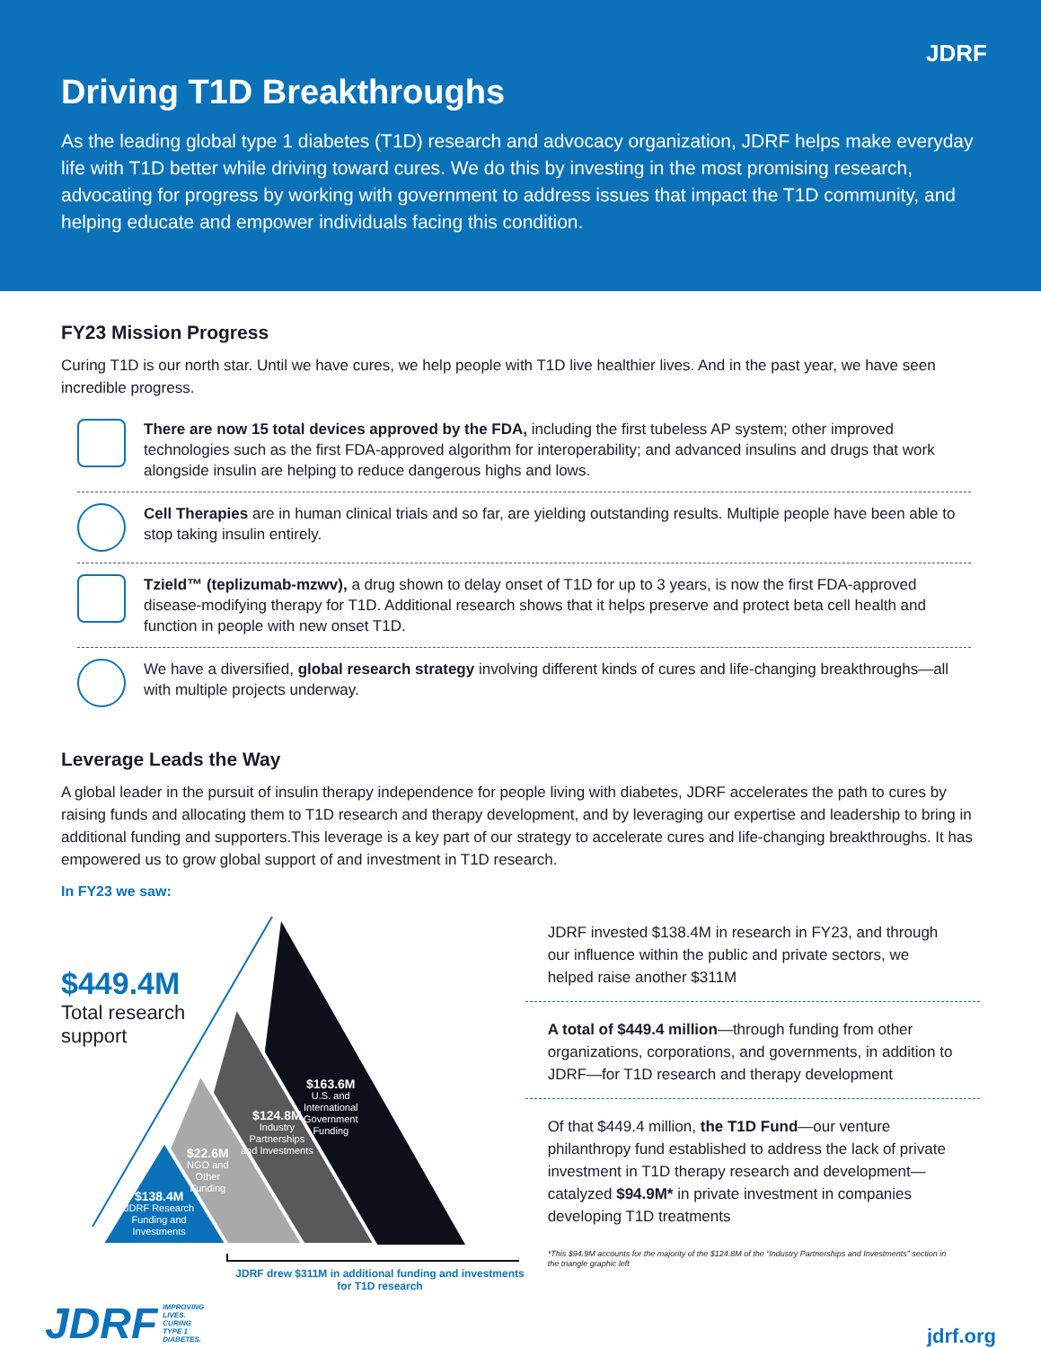JDRF
Driving T1D Breakthroughs
As the leading global type 1 diabetes (T1D) research and advocacy organization, JDRF helps make everyday life with T1D better while driving toward cures. We do this by investing in the most promising research, advocating for progress by working with government to address issues that impact the T1D community, and helping educate and empower individuals facing this condition.
FY23 Mission Progress
Curing T1D is our north star. Until we have cures, we help people with T1D live healthier lives. And in the past year, we have seen incredible progress.
There are now 15 total devices approved by the FDA, including the first tubeless AP system; other improved technologies such as the first FDA-approved algorithm for interoperability; and advanced insulins and drugs that work alongside insulin are helping to reduce dangerous highs and lows.
Cell Therapies are in human clinical trials and so far, are yielding outstanding results. Multiple people have been able to stop taking insulin entirely.
Tzield™ (teplizumab-mzwv), a drug shown to delay onset of T1D for up to 3 years, is now the first FDA-approved disease-modifying therapy for T1D. Additional research shows that it helps preserve and protect beta cell health and function in people with new onset T1D.
We have a diversified, global research strategy involving different kinds of cures and life-changing breakthroughs—all with multiple projects underway.
Leverage Leads the Way
A global leader in the pursuit of insulin therapy independence for people living with diabetes, JDRF accelerates the path to cures by raising funds and allocating them to T1D research and therapy development, and by leveraging our expertise and leadership to bring in additional funding and supporters.This leverage is a key part of our strategy to accelerate cures and life-changing breakthroughs. It has empowered us to grow global support of and investment in T1D research.
In FY23 we saw:
$449.4M
Total research
support
$163.6M
U.S. and
International
Government
Funding
$124.8M
Industry
Partnerships
and Investments
$22.6M
NGO and
Other
Funding
$138.4M
JDRF Research
Funding and
Investments
JDRF drew $311M in additional funding and investments for T1D research
JDRF invested $138.4M in research in FY23, and through our influence within the public and private sectors, we helped raise another $311M
A total of $449.4 million—through funding from other organizations, corporations, and governments, in addition to JDRF—for T1D research and therapy development
Of that $449.4 million, the T1D Fund—our venture philanthropy fund established to address the lack of private investment in T1D therapy research and development—catalyzed $94.9M* in private investment in companies developing T1D treatments
*This $94.9M accounts for the majority of the $124.8M of the “Industry Partnerships and Investments” section in the triangle graphic left
JDRF IMPROVING
LIVES.
CURING
TYPE 1
DIABETES.
jdrf.org